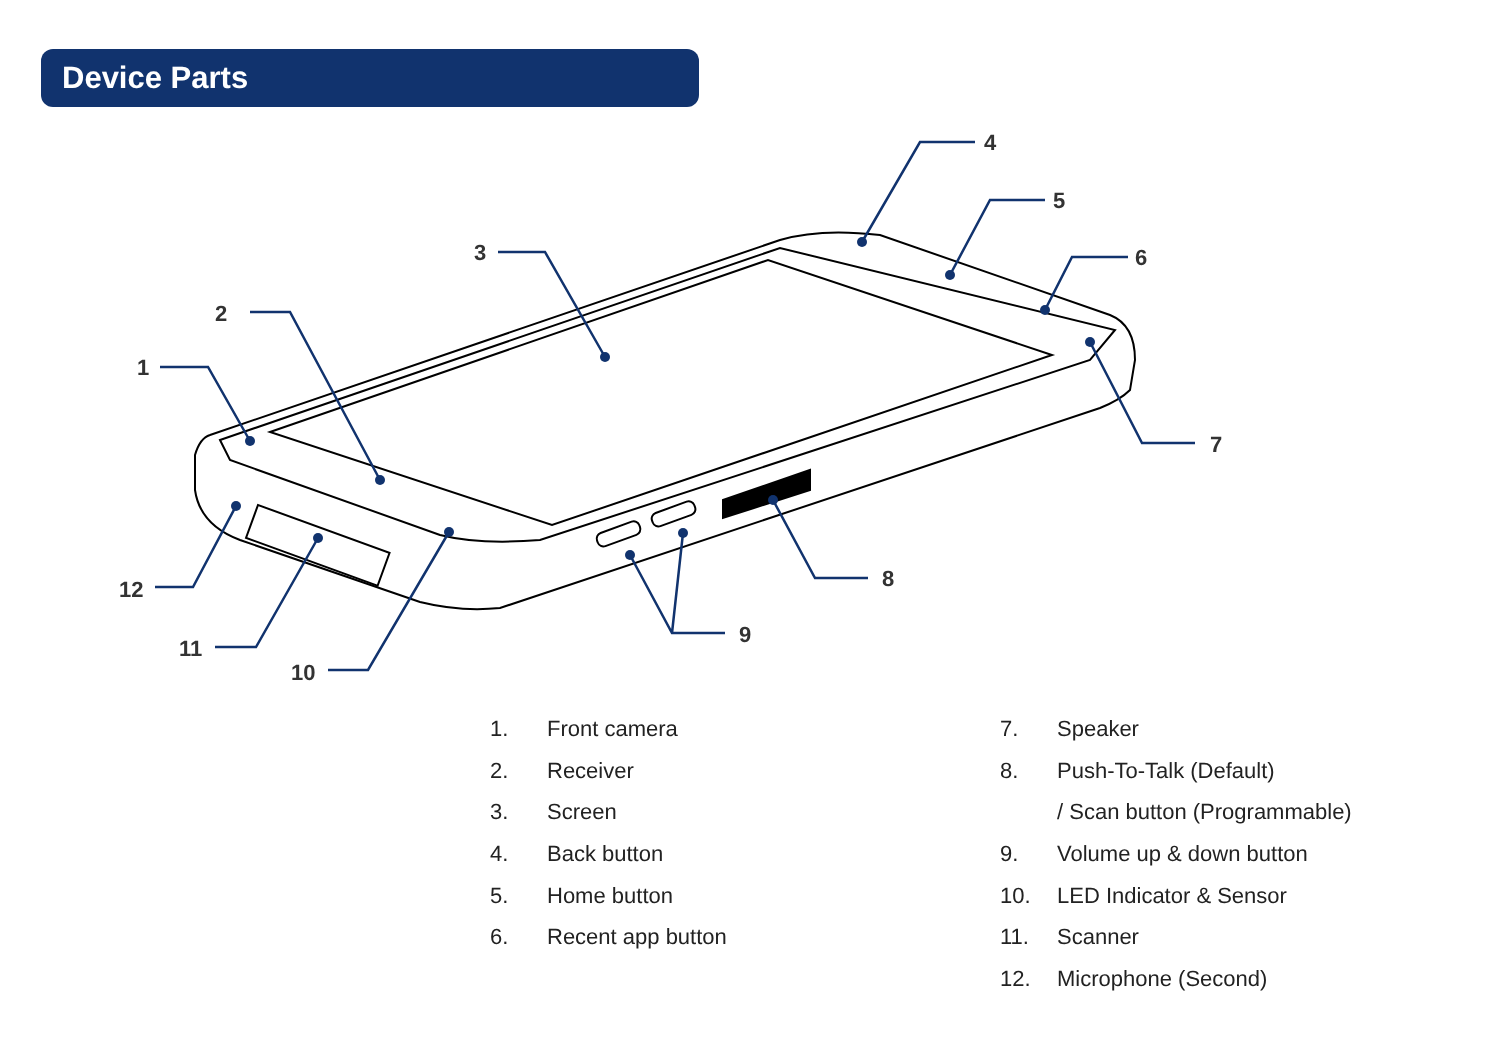Device Parts
1
2
3
4
5
6
7
8
9
10
11
12
1. Front camera
2. Receiver
3. Screen
4. Back button
5. Home button
6. Recent app button
7. Speaker
8. Push-To-Talk (Default)
/ Scan button (Programmable)
9. Volume up & down button
10. LED Indicator & Sensor
11. Scanner
12. Microphone (Second)